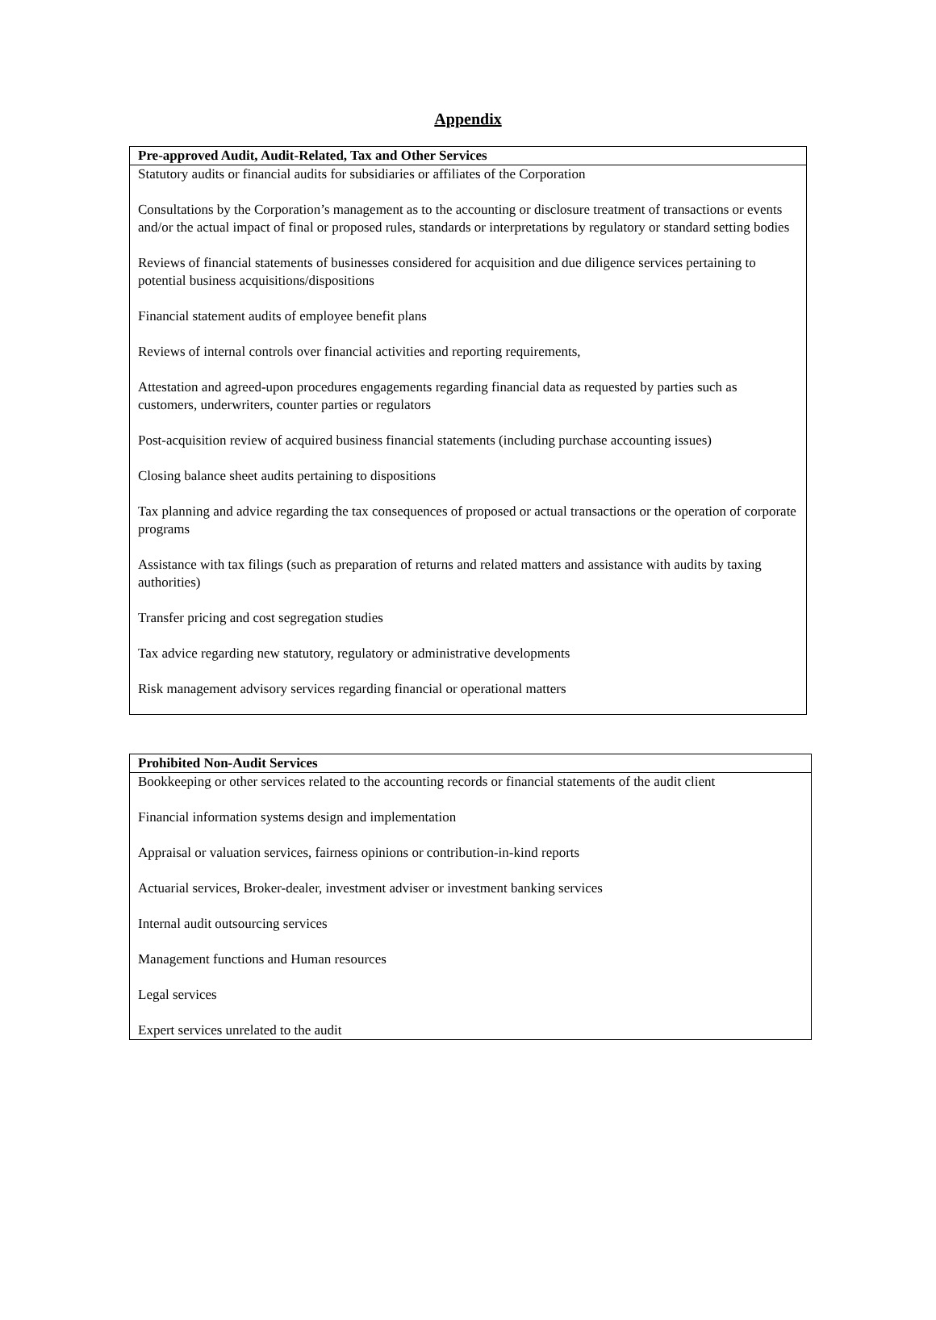Appendix
| Pre-approved Audit, Audit-Related, Tax and Other Services |
| --- |
| Statutory audits or financial audits for subsidiaries or affiliates of the Corporation Consultations by the Corporation’s management as to the accounting or disclosure treatment of transactions or events and/or the actual impact of final or proposed rules, standards or interpretations by regulatory or standard setting bodies Reviews of financial statements of businesses considered for acquisition and due diligence services pertaining to potential business acquisitions/dispositions Financial statement audits of employee benefit plans Reviews of internal controls over financial activities and reporting requirements, Attestation and agreed-upon procedures engagements regarding financial data as requested by parties such as customers, underwriters, counter parties or regulators Post-acquisition review of acquired business financial statements (including purchase accounting issues) Closing balance sheet audits pertaining to dispositions Tax planning and advice regarding the tax consequences of proposed or actual transactions or the operation of corporate programs Assistance with tax filings (such as preparation of returns and related matters and assistance with audits by taxing authorities) Transfer pricing and cost segregation studies Tax advice regarding new statutory, regulatory or administrative developments Risk management advisory services regarding financial or operational matters |
| Prohibited Non-Audit Services |
| --- |
| Bookkeeping or other services related to the accounting records or financial statements of the audit client Financial information systems design and implementation Appraisal or valuation services, fairness opinions or contribution-in-kind reports Actuarial services, Broker-dealer, investment adviser or investment banking services Internal audit outsourcing services Management functions and Human resources Legal services Expert services unrelated to the audit |